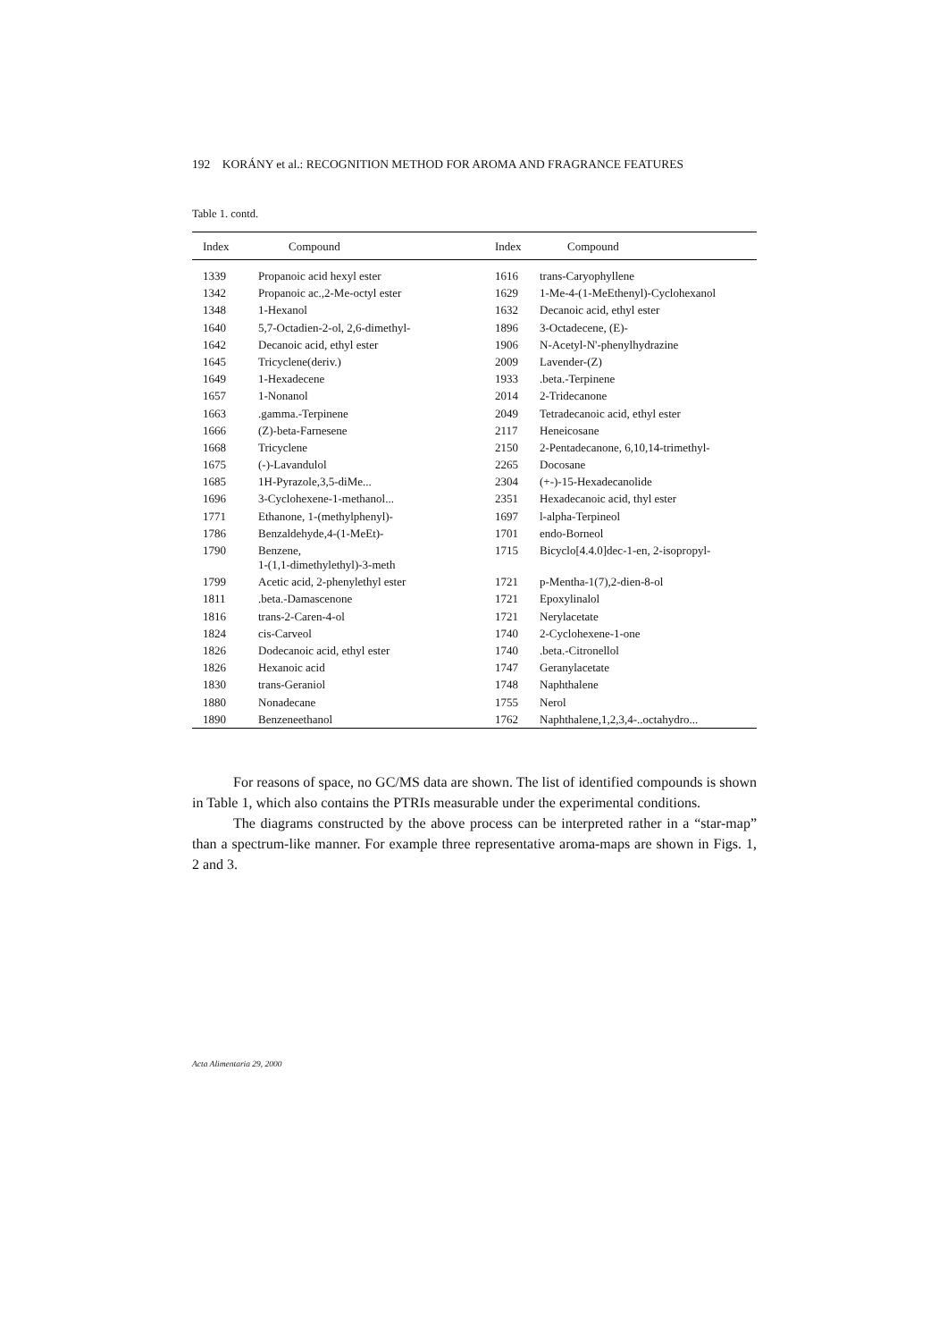192 KORÁNY et al.: RECOGNITION METHOD FOR AROMA AND FRAGRANCE FEATURES
Table 1. contd.
| Index | Compound | Index | Compound |
| --- | --- | --- | --- |
| 1339 | Propanoic acid hexyl ester | 1616 | trans-Caryophyllene |
| 1342 | Propanoic ac.,2-Me-octyl ester | 1629 | 1-Me-4-(1-MeEthenyl)-Cyclohexanol |
| 1348 | 1-Hexanol | 1632 | Decanoic acid, ethyl ester |
| 1640 | 5,7-Octadien-2-ol, 2,6-dimethyl- | 1896 | 3-Octadecene, (E)- |
| 1642 | Decanoic acid, ethyl ester | 1906 | N-Acetyl-N'-phenylhydrazine |
| 1645 | Tricyclene(deriv.) | 2009 | Lavender-(Z) |
| 1649 | 1-Hexadecene | 1933 | .beta.-Terpinene |
| 1657 | 1-Nonanol | 2014 | 2-Tridecanone |
| 1663 | .gamma.-Terpinene | 2049 | Tetradecanoic acid, ethyl ester |
| 1666 | (Z)-beta-Farnesene | 2117 | Heneicosane |
| 1668 | Tricyclene | 2150 | 2-Pentadecanone, 6,10,14-trimethyl- |
| 1675 | (-)-Lavandulol | 2265 | Docosane |
| 1685 | 1H-Pyrazole,3,5-diMe... | 2304 | (+-)-15-Hexadecanolide |
| 1696 | 3-Cyclohexene-1-methanol... | 2351 | Hexadecanoic acid, thyl ester |
| 1771 | Ethanone, 1-(methylphenyl)- | 1697 | l-alpha-Terpineol |
| 1786 | Benzaldehyde,4-(1-MeEt)- | 1701 | endo-Borneol |
| 1790 | Benzene, 1-(1,1-dimethylethyl)-3-meth | 1715 | Bicyclo[4.4.0]dec-1-en, 2-isopropyl- |
| 1799 | Acetic acid, 2-phenylethyl ester | 1721 | p-Mentha-1(7),2-dien-8-ol |
| 1811 | .beta.-Damascenone | 1721 | Epoxylinalol |
| 1816 | trans-2-Caren-4-ol | 1721 | Nerylacetate |
| 1824 | cis-Carveol | 1740 | 2-Cyclohexene-1-one |
| 1826 | Dodecanoic acid, ethyl ester | 1740 | .beta.-Citronellol |
| 1826 | Hexanoic acid | 1747 | Geranylacetate |
| 1830 | trans-Geraniol | 1748 | Naphthalene |
| 1880 | Nonadecane | 1755 | Nerol |
| 1890 | Benzeneethanol | 1762 | Naphthalene,1,2,3,4-..octahydro... |
For reasons of space, no GC/MS data are shown. The list of identified compounds is shown in Table 1, which also contains the PTRIs measurable under the experimental conditions.
The diagrams constructed by the above process can be interpreted rather in a “star-map” than a spectrum-like manner. For example three representative aroma-maps are shown in Figs. 1, 2 and 3.
Acta Alimentaria 29, 2000